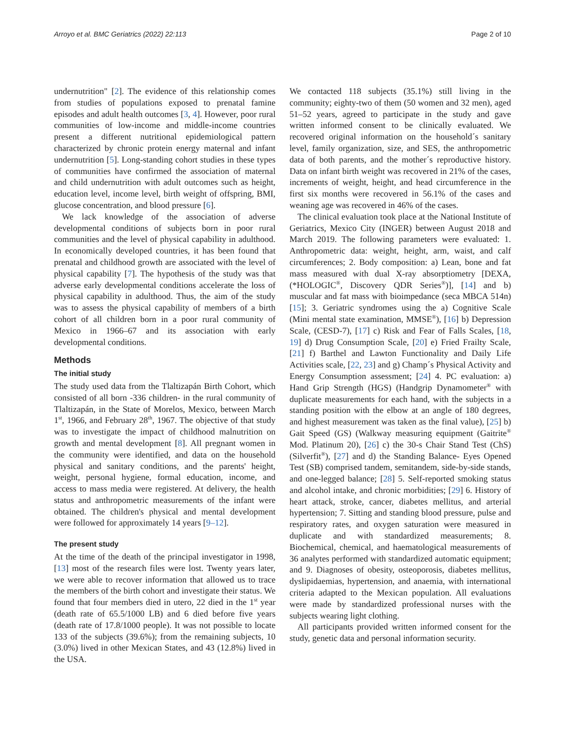Arroyo et al. BMC Geriatrics (2022) 22:113 Page 2 of 10
undernutrition" [2]. The evidence of this relationship comes from studies of populations exposed to prenatal famine episodes and adult health outcomes [3, 4]. However, poor rural communities of low-income and middle-income countries present a different nutritional epidemiological pattern characterized by chronic protein energy maternal and infant undernutrition [5]. Long-standing cohort studies in these types of communities have confirmed the association of maternal and child undernutrition with adult outcomes such as height, education level, income level, birth weight of offspring, BMI, glucose concentration, and blood pressure [6].
We lack knowledge of the association of adverse developmental conditions of subjects born in poor rural communities and the level of physical capability in adulthood. In economically developed countries, it has been found that prenatal and childhood growth are associated with the level of physical capability [7]. The hypothesis of the study was that adverse early developmental conditions accelerate the loss of physical capability in adulthood. Thus, the aim of the study was to assess the physical capability of members of a birth cohort of all children born in a poor rural community of Mexico in 1966–67 and its association with early developmental conditions.
Methods
The initial study
The study used data from the Tlaltizapán Birth Cohort, which consisted of all born -336 children- in the rural community of Tlaltizapán, in the State of Morelos, Mexico, between March 1<sup>st</sup>, 1966, and February 28<sup>th</sup>, 1967. The objective of that study was to investigate the impact of childhood malnutrition on growth and mental development [8]. All pregnant women in the community were identified, and data on the household physical and sanitary conditions, and the parents' height, weight, personal hygiene, formal education, income, and access to mass media were registered. At delivery, the health status and anthropometric measurements of the infant were obtained. The children's physical and mental development were followed for approximately 14 years [9–12].
The present study
At the time of the death of the principal investigator in 1998, [13] most of the research files were lost. Twenty years later, we were able to recover information that allowed us to trace the members of the birth cohort and investigate their status. We found that four members died in utero, 22 died in the 1<sup>st</sup> year (death rate of 65.5/1000 LB) and 6 died before five years (death rate of 17.8/1000 people). It was not possible to locate 133 of the subjects (39.6%); from the remaining subjects, 10 (3.0%) lived in other Mexican States, and 43 (12.8%) lived in the USA.
We contacted 118 subjects (35.1%) still living in the community; eighty-two of them (50 women and 32 men), aged 51–52 years, agreed to participate in the study and gave written informed consent to be clinically evaluated. We recovered original information on the household´s sanitary level, family organization, size, and SES, the anthropometric data of both parents, and the mother´s reproductive history. Data on infant birth weight was recovered in 21% of the cases, increments of weight, height, and head circumference in the first six months were recovered in 56.1% of the cases and weaning age was recovered in 46% of the cases.
The clinical evaluation took place at the National Institute of Geriatrics, Mexico City (INGER) between August 2018 and March 2019. The following parameters were evaluated: 1. Anthropometric data: weight, height, arm, waist, and calf circumferences; 2. Body composition: a) Lean, bone and fat mass measured with dual X-ray absorptiometry [DEXA, (*HOLOGIC<sup>®</sup>, Discovery QDR Series<sup>®</sup>)], [14] and b) muscular and fat mass with bioimpedance (seca MBCA 514n) [15]; 3. Geriatric syndromes using the a) Cognitive Scale (Mini mental state examination, MMSE<sup>®</sup>), [16] b) Depression Scale, (CESD-7), [17] c) Risk and Fear of Falls Scales, [18, 19] d) Drug Consumption Scale, [20] e) Fried Frailty Scale, [21] f) Barthel and Lawton Functionality and Daily Life Activities scale, [22, 23] and g) Champ´s Physical Activity and Energy Consumption assessment; [24] 4. PC evaluation: a) Hand Grip Strength (HGS) (Handgrip Dynamometer<sup>®</sup> with duplicate measurements for each hand, with the subjects in a standing position with the elbow at an angle of 180 degrees, and highest measurement was taken as the final value), [25] b) Gait Speed (GS) (Walkway measuring equipment (Gaitrite<sup>®</sup> Mod. Platinum 20), [26] c) the 30-s Chair Stand Test (ChS) (Silverfit<sup>®</sup>), [27] and d) the Standing Balance- Eyes Opened Test (SB) comprised tandem, semitandem, side-by-side stands, and one-legged balance; [28] 5. Self-reported smoking status and alcohol intake, and chronic morbidities; [29] 6. History of heart attack, stroke, cancer, diabetes mellitus, and arterial hypertension; 7. Sitting and standing blood pressure, pulse and respiratory rates, and oxygen saturation were measured in duplicate and with standardized measurements; 8. Biochemical, chemical, and haematological measurements of 36 analytes performed with standardized automatic equipment; and 9. Diagnoses of obesity, osteoporosis, diabetes mellitus, dyslipidaemias, hypertension, and anaemia, with international criteria adapted to the Mexican population. All evaluations were made by standardized professional nurses with the subjects wearing light clothing.
All participants provided written informed consent for the study, genetic data and personal information security.